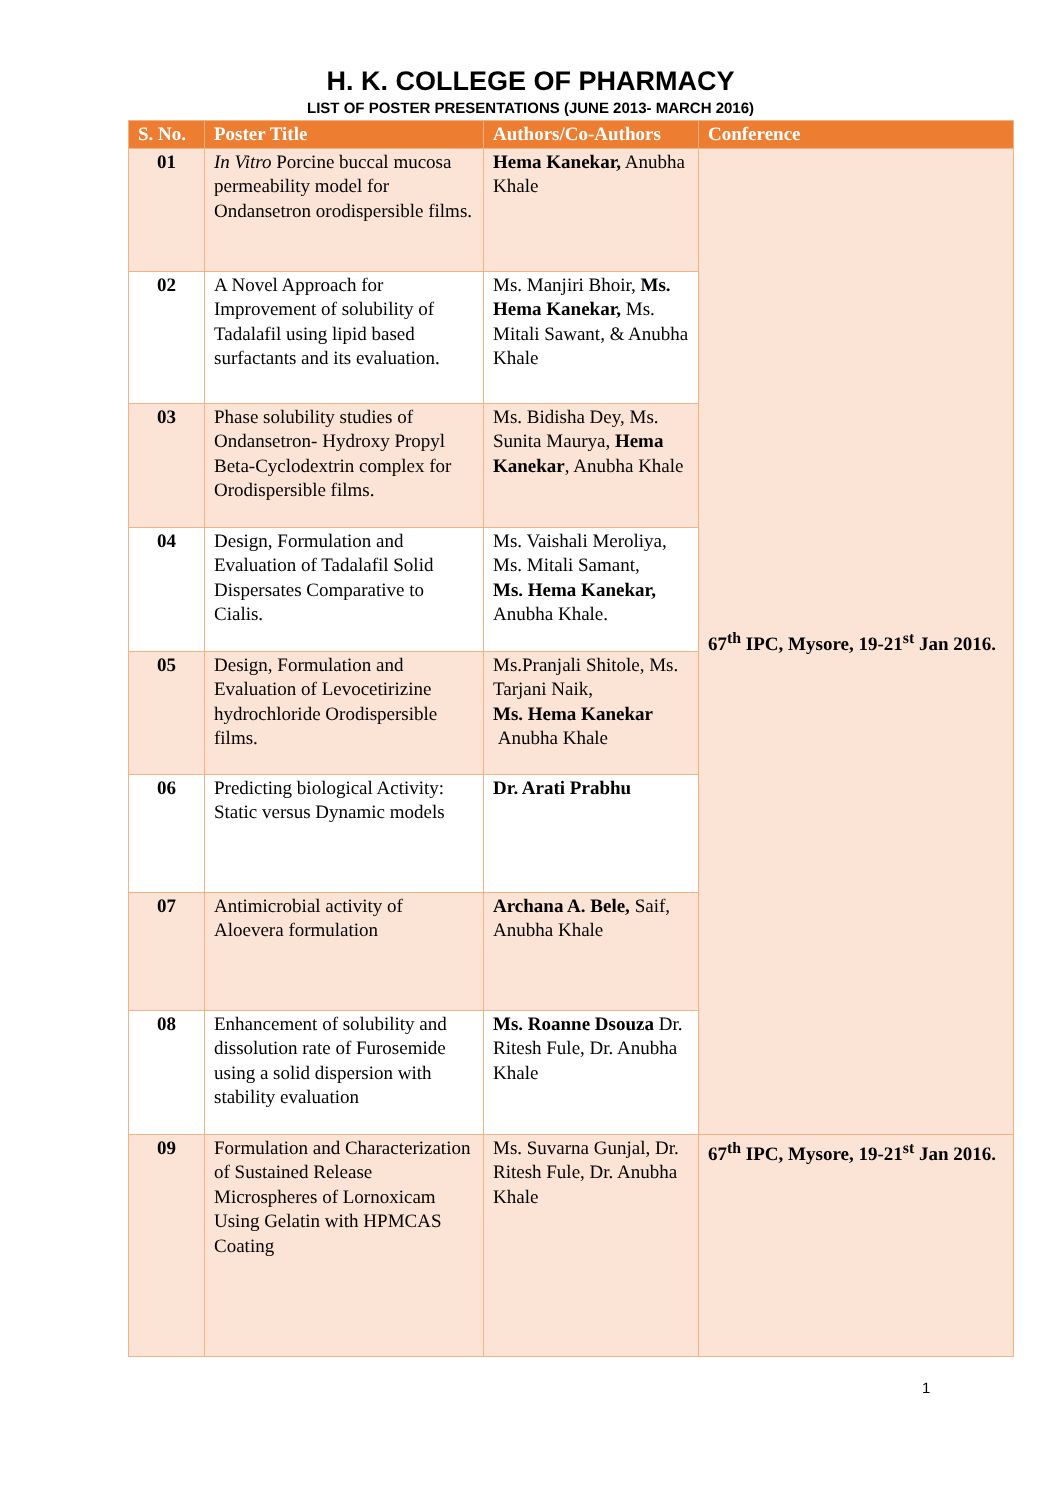H. K. COLLEGE OF PHARMACY
LIST OF POSTER PRESENTATIONS (JUNE 2013- MARCH 2016)
| S. No. | Poster Title | Authors/Co-Authors | Conference |
| --- | --- | --- | --- |
| 01 | In Vitro Porcine buccal mucosa permeability model for Ondansetron orodispersible films. | Hema Kanekar, Anubha Khale | 67<sup>th</sup> IPC, Mysore, 19-21<sup>st</sup> Jan 2016. |
| 02 | A Novel Approach for Improvement of solubility of Tadalafil using lipid based surfactants and its evaluation. | Ms. Manjiri Bhoir, Ms. Hema Kanekar, Ms. Mitali Sawant, & Anubha Khale | |
| 03 | Phase solubility studies of Ondansetron- Hydroxy Propyl Beta-Cyclodextrin complex for Orodispersible films. | Ms. Bidisha Dey, Ms. Sunita Maurya, Hema Kanekar , Anubha Khale | |
| 04 | Design, Formulation and Evaluation of Tadalafil Solid Dispersates Comparative to Cialis. | Ms. Vaishali Meroliya, Ms. Mitali Samant, Ms. Hema Kanekar, Anubha Khale. | |
| 05 | Design, Formulation and Evaluation of Levocetirizine hydrochloride Orodispersible films. | Ms.Pranjali Shitole, Ms. Tarjani Naik, Ms. Hema Kanekar Anubha Khale | |
| 06 | Predicting biological Activity: Static versus Dynamic models | Dr. Arati Prabhu | |
| 07 | Antimicrobial activity of Aloevera formulation | Archana A. Bele, Saif, Anubha Khale | |
| 08 | Enhancement of solubility and dissolution rate of Furosemide using a solid dispersion with stability evaluation | Ms. Roanne Dsouza Dr. Ritesh Fule, Dr. Anubha Khale | |
| 09 | Formulation and Characterization of Sustained Release Microspheres of Lornoxicam Using Gelatin with HPMCAS Coating | Ms. Suvarna Gunjal, Dr. Ritesh Fule, Dr. Anubha Khale | 67<sup>th</sup> IPC, Mysore, 19-21<sup>st</sup> Jan 2016. |
1